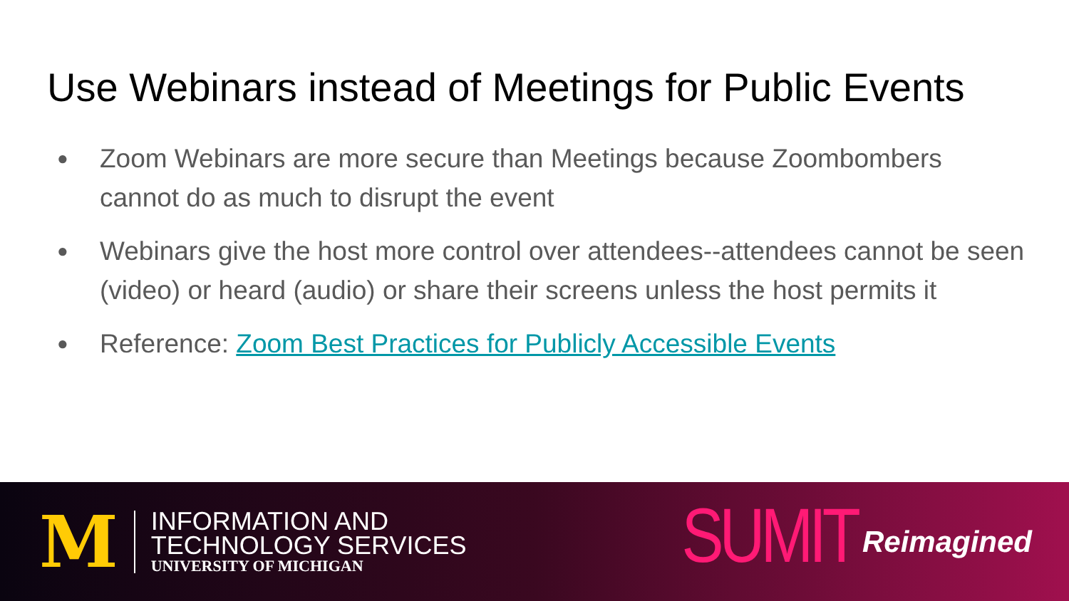Use Webinars instead of Meetings for Public Events
● Zoom Webinars are more secure than Meetings because Zoombombers cannot do as much to disrupt the event
● Webinars give the host more control over attendees--attendees cannot be seen (video) or heard (audio) or share their screens unless the host permits it
● Reference: Zoom Best Practices for Publicly Accessible Events
M
INFORMATION AND
TECHNOLOGY SERVICES
UNIVERSITY OF MICHIGAN
SUMIT Reimagined